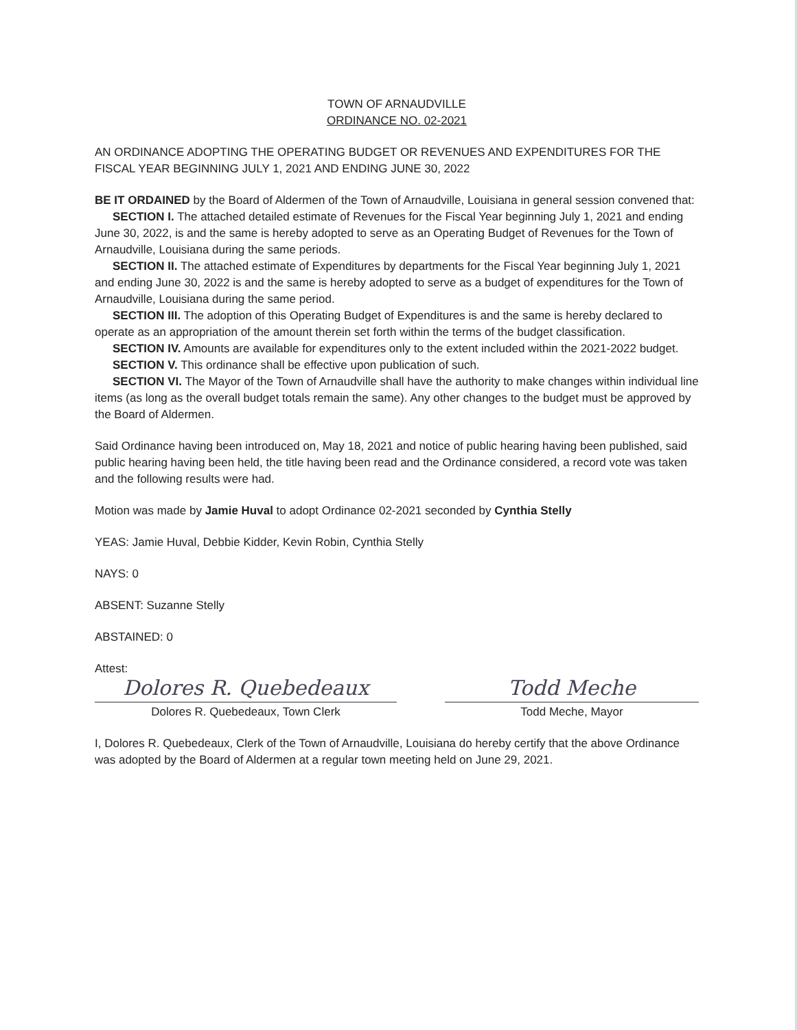TOWN OF ARNAUDVILLE
ORDINANCE NO. 02-2021
AN ORDINANCE ADOPTING THE OPERATING BUDGET OR REVENUES AND EXPENDITURES FOR THE FISCAL YEAR BEGINNING JULY 1, 2021 AND ENDING JUNE 30, 2022
BE IT ORDAINED by the Board of Aldermen of the Town of Arnaudville, Louisiana in general session convened that:
SECTION I. The attached detailed estimate of Revenues for the Fiscal Year beginning July 1, 2021 and ending June 30, 2022, is and the same is hereby adopted to serve as an Operating Budget of Revenues for the Town of Arnaudville, Louisiana during the same periods.
SECTION II. The attached estimate of Expenditures by departments for the Fiscal Year beginning July 1, 2021 and ending June 30, 2022 is and the same is hereby adopted to serve as a budget of expenditures for the Town of Arnaudville, Louisiana during the same period.
SECTION III. The adoption of this Operating Budget of Expenditures is and the same is hereby declared to operate as an appropriation of the amount therein set forth within the terms of the budget classification.
SECTION IV. Amounts are available for expenditures only to the extent included within the 2021-2022 budget.
SECTION V. This ordinance shall be effective upon publication of such.
SECTION VI. The Mayor of the Town of Arnaudville shall have the authority to make changes within individual line items (as long as the overall budget totals remain the same). Any other changes to the budget must be approved by the Board of Aldermen.
Said Ordinance having been introduced on, May 18, 2021 and notice of public hearing having been published, said public hearing having been held, the title having been read and the Ordinance considered, a record vote was taken and the following results were had.
Motion was made by Jamie Huval to adopt Ordinance 02-2021 seconded by Cynthia Stelly
YEAS: Jamie Huval, Debbie Kidder, Kevin Robin, Cynthia Stelly
NAYS: 0
ABSENT: Suzanne Stelly
ABSTAINED: 0
Attest:
Dolores R. Quebedeaux Todd Meche
Dolores R. Quebedeaux, Town Clerk Todd Meche, Mayor
I, Dolores R. Quebedeaux, Clerk of the Town of Arnaudville, Louisiana do hereby certify that the above Ordinance was adopted by the Board of Aldermen at a regular town meeting held on June 29, 2021.